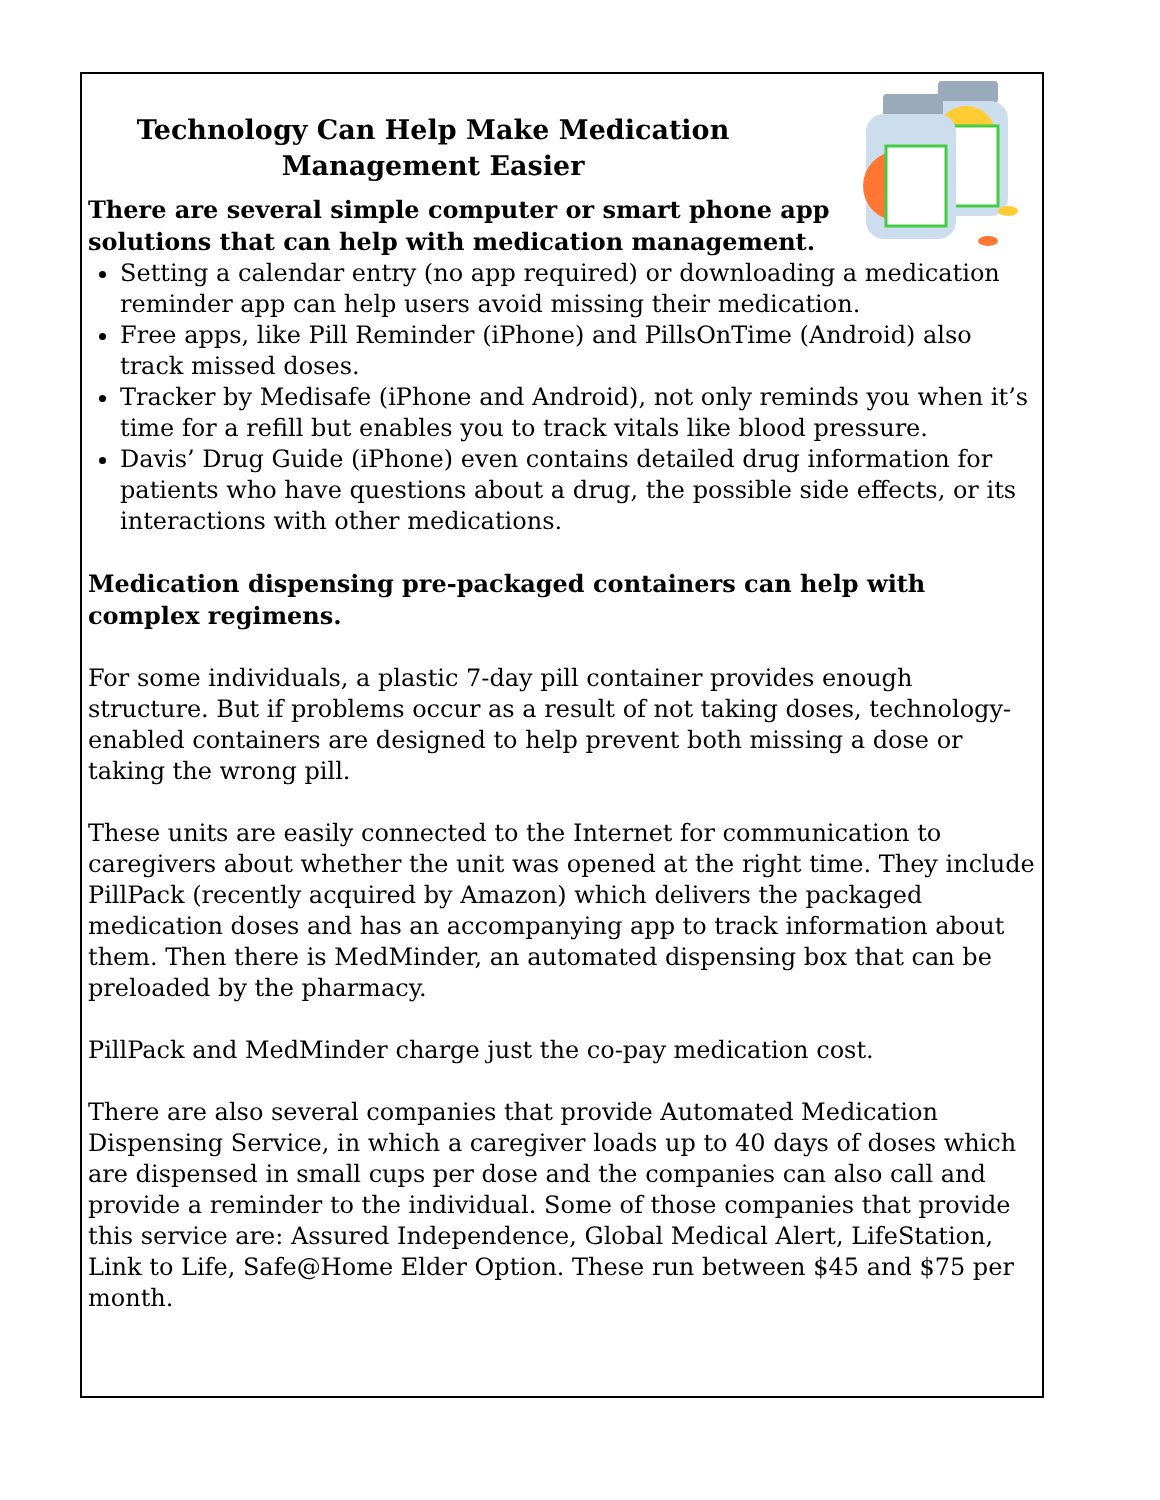Technology Can Help Make Medication Management Easier
There are several simple computer or smart phone app
solutions that can help with medication management.
Setting a calendar entry (no app required) or downloading a medication reminder app can help users avoid missing their medication.
Free apps, like Pill Reminder (iPhone) and PillsOnTime (Android) also track missed doses.
Tracker by Medisafe (iPhone and Android), not only reminds you when it’s time for a refill but enables you to track vitals like blood pressure.
Davis’ Drug Guide (iPhone) even contains detailed drug information for patients who have questions about a drug, the possible side effects, or its interactions with other medications.
Medication dispensing pre-packaged containers can help with complex regimens.
For some individuals, a plastic 7-day pill container provides enough structure. But if problems occur as a result of not taking doses, technology-enabled containers are designed to help prevent both missing a dose or taking the wrong pill.
These units are easily connected to the Internet for communication to caregivers about whether the unit was opened at the right time. They include PillPack (recently acquired by Amazon) which delivers the packaged medication doses and has an accompanying app to track information about them. Then there is MedMinder, an automated dispensing box that can be preloaded by the pharmacy.
PillPack and MedMinder charge just the co-pay medication cost.
There are also several companies that provide Automated Medication Dispensing Service, in which a caregiver loads up to 40 days of doses which are dispensed in small cups per dose and the companies can also call and provide a reminder to the individual. Some of those companies that provide this service are: Assured Independence, Global Medical Alert, LifeStation, Link to Life, Safe@Home Elder Option. These run between $45 and $75 per month.